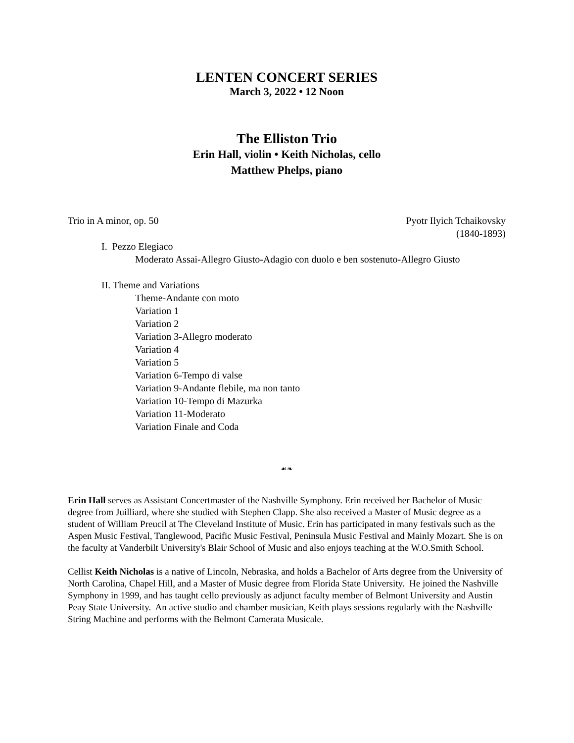LENTEN CONCERT SERIES
March 3, 2022 • 12 Noon
The Elliston Trio
Erin Hall, violin • Keith Nicholas, cello
Matthew Phelps, piano
Trio in A minor, op. 50 Pyotr Ilyich Tchaikovsky
(1840-1893)
I. Pezzo Elegiaco
Moderato Assai-Allegro Giusto-Adagio con duolo e ben sostenuto-Allegro Giusto
II. Theme and Variations
Theme-Andante con moto
Variation 1
Variation 2
Variation 3-Allegro moderato
Variation 4
Variation 5
Variation 6-Tempo di valse
Variation 9-Andante flebile, ma non tanto
Variation 10-Tempo di Mazurka
Variation 11-Moderato
Variation Finale and Coda
☙❧
Erin Hall serves as Assistant Concertmaster of the Nashville Symphony. Erin received her Bachelor of Music degree from Juilliard, where she studied with Stephen Clapp. She also received a Master of Music degree as a student of William Preucil at The Cleveland Institute of Music. Erin has participated in many festivals such as the Aspen Music Festival, Tanglewood, Pacific Music Festival, Peninsula Music Festival and Mainly Mozart. She is on the faculty at Vanderbilt University's Blair School of Music and also enjoys teaching at the W.O.Smith School.
Cellist Keith Nicholas is a native of Lincoln, Nebraska, and holds a Bachelor of Arts degree from the University of North Carolina, Chapel Hill, and a Master of Music degree from Florida State University. He joined the Nashville Symphony in 1999, and has taught cello previously as adjunct faculty member of Belmont University and Austin Peay State University. An active studio and chamber musician, Keith plays sessions regularly with the Nashville String Machine and performs with the Belmont Camerata Musicale.